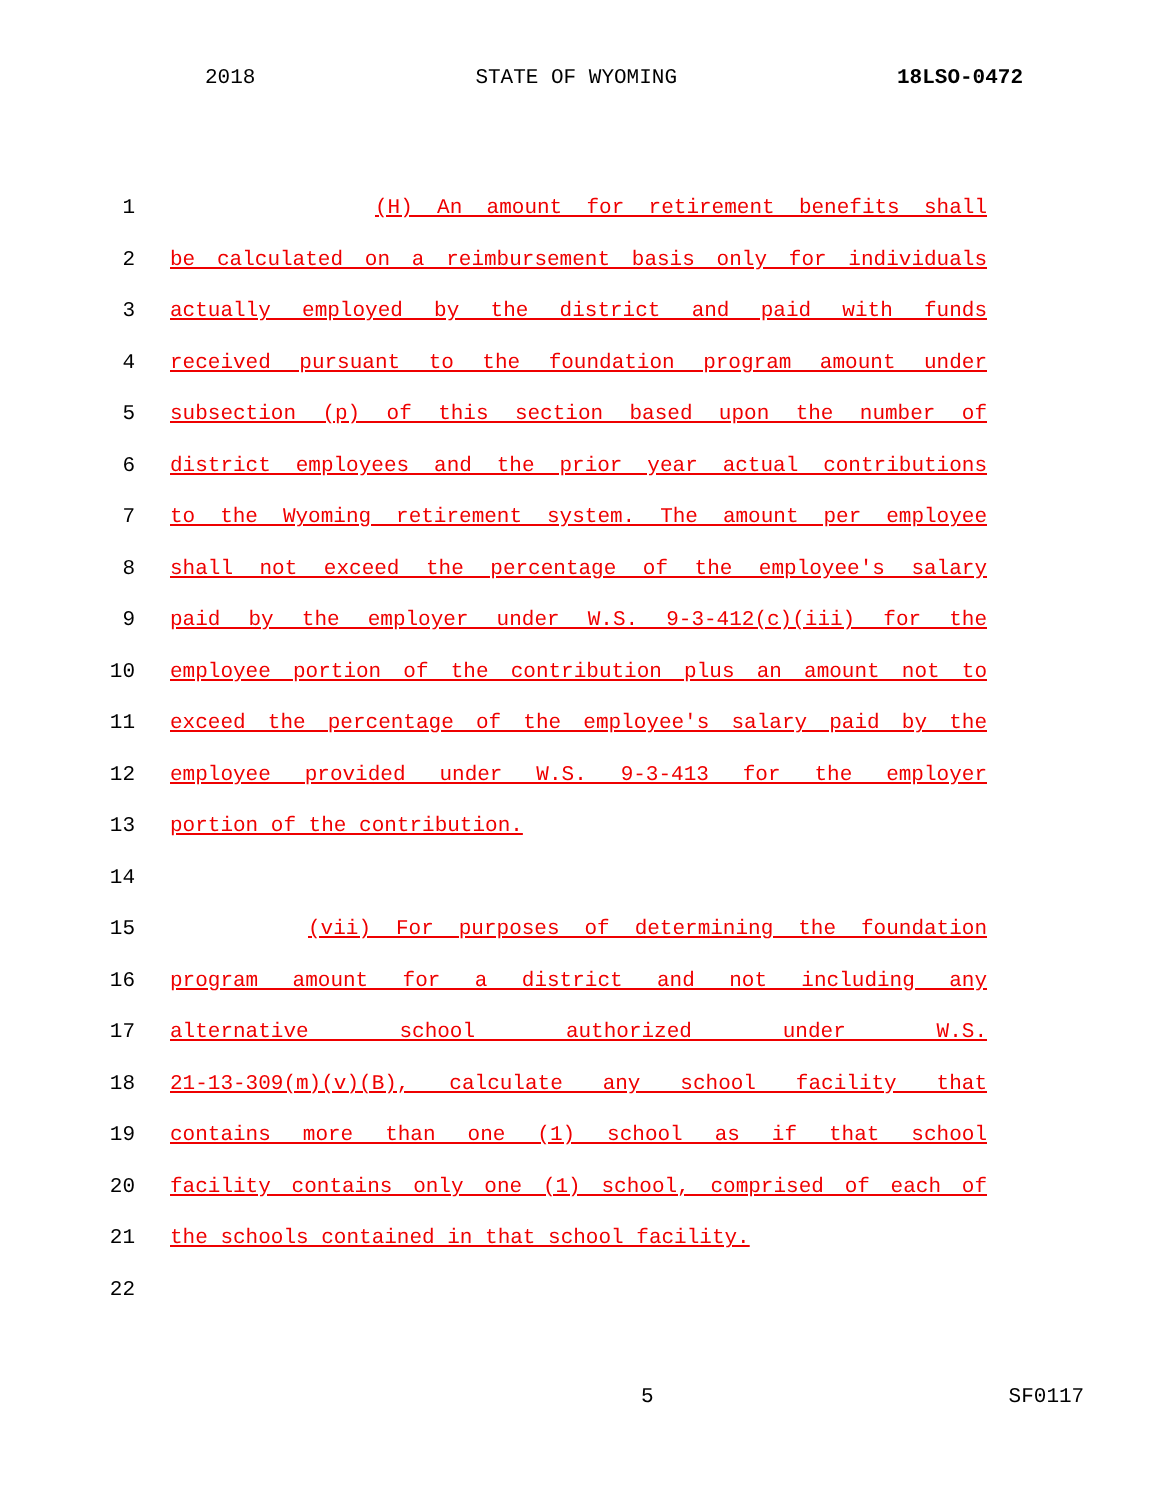2018 STATE OF WYOMING 18LSO-0472
1 (H) An amount for retirement benefits shall
2 be calculated on a reimbursement basis only for individuals
3 actually employed by the district and paid with funds
4 received pursuant to the foundation program amount under
5 subsection (p) of this section based upon the number of
6 district employees and the prior year actual contributions
7 to the Wyoming retirement system. The amount per employee
8 shall not exceed the percentage of the employee's salary
9 paid by the employer under W.S. 9-3-412(c)(iii) for the
10 employee portion of the contribution plus an amount not to
11 exceed the percentage of the employee's salary paid by the
12 employee provided under W.S. 9-3-413 for the employer
13 portion of the contribution.
14
15 (vii) For purposes of determining the foundation
16 program amount for a district and not including any
17 alternative school authorized under W.S.
18 21-13-309(m)(v)(B), calculate any school facility that
19 contains more than one (1) school as if that school
20 facility contains only one (1) school, comprised of each of
21 the schools contained in that school facility.
22
5 SF0117